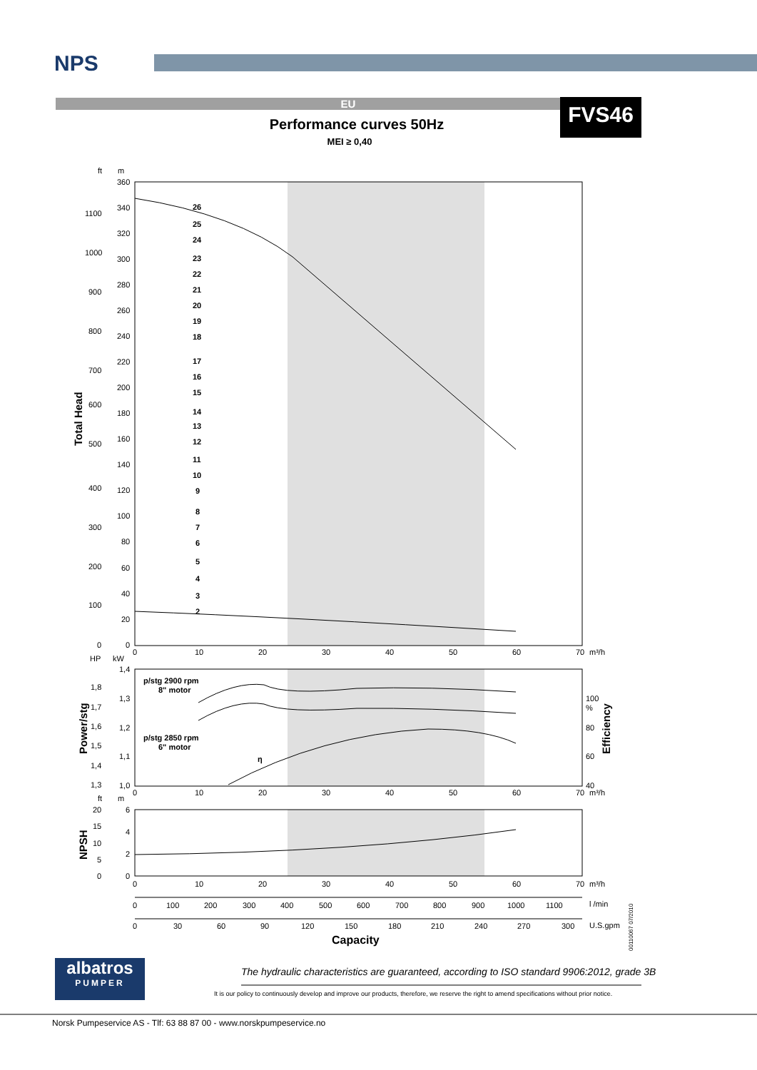NPS
EU FVS46
Performance curves 50Hz
MEI ≥ 0,40
26
25
24
23
22
21
20
19
18
17
16
15
14
13
12
11
10
9
8
7
6
5
4
3
2
p/stg 2900 rpm
8" motor
p/stg 2850 rpm
6" motor
η
Total Head
Power/stg
Efficiency
NPSH
Capacity
ft
m
360
340
320
300
280
260
240
220
200
180
160
140
120
100
80
60
40
20
0
1100
1000
900
800
700
600
500
400
300
200
100
0
0
10
20
30
40
50
60
70
m³/h
HP
kW
1,4
1,3
1,2
1,1
1,0
1,8
1,7
1,6
1,5
1,4
1,3
100
%
80
60
40
0
10
20
30
40
50
60
70
m³/h
ft
m
6
4
2
0
20
15
10
5
0
0
10
20
30
40
50
60
70
m³/h
0
100
200
300
400
500
600
700
800
900
1000
1100
l /min
0
30
60
90
120
150
180
210
240
270
300
U.S.gpm
00110067 07/2010
albatros
PUMPER
The hydraulic characteristics are guaranteed, according to ISO standard 9906:2012, grade 3B
It is our policy to continuously develop and improve our products, therefore, we reserve the right to amend specifications without prior notice.
Norsk Pumpeservice AS - Tlf: 63 88 87 00 - www.norskpumpeservice.no